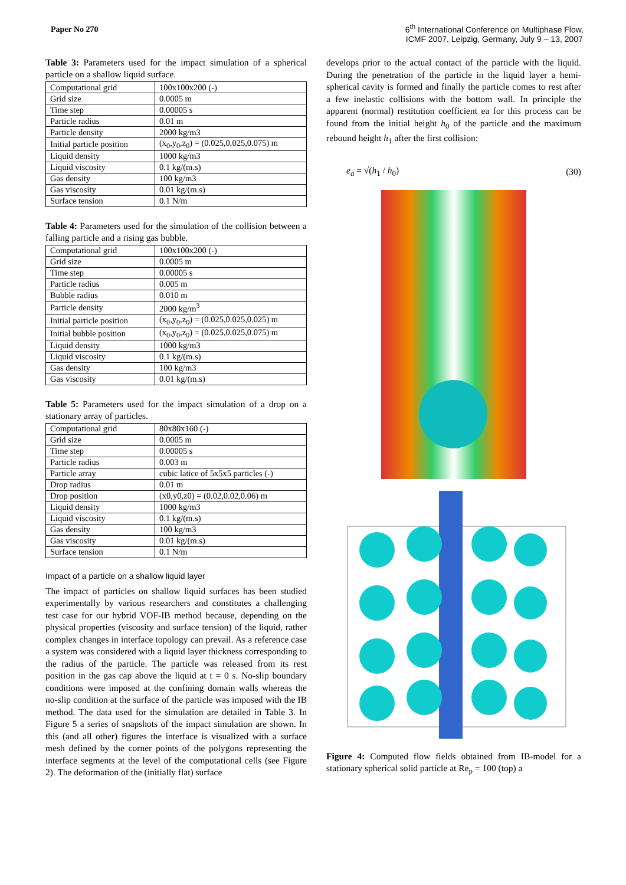Paper No 270
6<sup>th</sup> International Conference on Multiphase Flow,
ICMF 2007, Leipzig, Germany, July 9 – 13, 2007
Table 3: Parameters used for the impact simulation of a spherical particle on a shallow liquid surface.
| Computational grid | 100x100x200 (-) |
| Grid size | 0.0005 m |
| Time step | 0.00005 s |
| Particle radius | 0.01 m |
| Particle density | 2000 kg/m3 |
| Initial particle position | (x<sub>0</sub>,y<sub>0</sub>,z<sub>0</sub>) = (0.025,0.025,0.075) m |
| Liquid density | 1000 kg/m3 |
| Liquid viscosity | 0.1 kg/(m.s) |
| Gas density | 100 kg/m3 |
| Gas viscosity | 0.01 kg/(m.s) |
| Surface tension | 0.1 N/m |
Table 4: Parameters used for the simulation of the collision between a falling particle and a rising gas bubble.
| Computational grid | 100x100x200 (-) |
| Grid size | 0.0005 m |
| Time step | 0.00005 s |
| Particle radius | 0.005 m |
| Bubble radius | 0.010 m |
| Particle density | 2000 kg/m<sup>3</sup> |
| Initial particle position | (x<sub>0</sub>,y<sub>0</sub>,z<sub>0</sub>) = (0.025,0.025,0.025) m |
| Initial bubble position | (x<sub>0</sub>,y<sub>0</sub>,z<sub>0</sub>) = (0.025,0.025,0.075) m |
| Liquid density | 1000 kg/m3 |
| Liquid viscosity | 0.1 kg/(m.s) |
| Gas density | 100 kg/m3 |
| Gas viscosity | 0.01 kg/(m.s) |
Table 5: Parameters used for the impact simulation of a drop on a stationary array of particles.
| Computational grid | 80x80x160 (-) |
| Grid size | 0.0005 m |
| Time step | 0.00005 s |
| Particle radius | 0.003 m |
| Particle array | cubic latice of 5x5x5 particles (-) |
| Drop radius | 0.01 m |
| Drop position | (x0,y0,z0) = (0.02,0.02,0.06) m |
| Liquid density | 1000 kg/m3 |
| Liquid viscosity | 0.1 kg/(m.s) |
| Gas density | 100 kg/m3 |
| Gas viscosity | 0.01 kg/(m.s) |
| Surface tension | 0.1 N/m |
Impact of a particle on a shallow liquid layer
The impact of particles on shallow liquid surfaces has been studied experimentally by various researchers and constitutes a challenging test case for our hybrid VOF-IB method because, depending on the physical properties (viscosity and surface tension) of the liquid, rather complex changes in interface topology can prevail. As a reference case a system was considered with a liquid layer thickness corresponding to the radius of the particle. The particle was released from its rest position in the gas cap above the liquid at t = 0 s. No-slip boundary conditions were imposed at the confining domain walls whereas the no-slip condition at the surface of the particle was imposed with the IB method. The data used for the simulation are detailed in Table 3. In Figure 5 a series of snapshots of the impact simulation are shown. In this (and all other) figures the interface is visualized with a surface mesh defined by the corner points of the polygons representing the interface segments at the level of the computational cells (see Figure 2). The deformation of the (initially flat) surface
develops prior to the actual contact of the particle with the liquid. During the penetration of the particle in the liquid layer a hemi-spherical cavity is formed and finally the particle comes to rest after a few inelastic collisions with the bottom wall. In principle the apparent (normal) restitution coefficient ea for this process can be found from the initial height h<sub>0</sub> of the particle and the maximum rebound height h<sub>1</sub> after the first collision:
e<sub>a</sub> = √(h<sub>1</sub> / h<sub>0</sub>) (30)
Figure 4: Computed flow fields obtained from IB-model for a stationary spherical solid particle at Re<sub>p</sub> = 100 (top) a